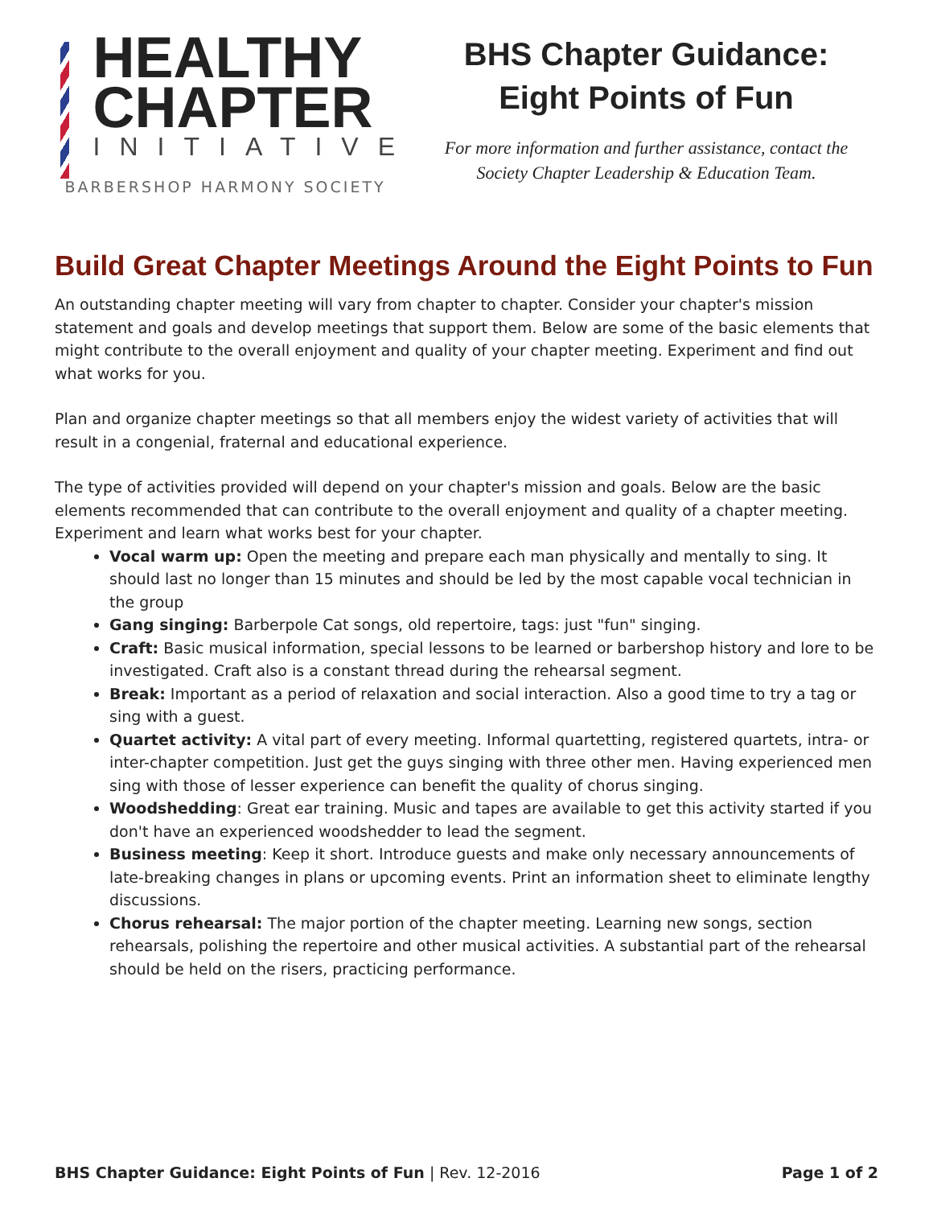HEALTHY
CHAPTER
INITIATIVE
BARBERSHOP HARMONY SOCIETY
BHS Chapter Guidance:
Eight Points of Fun
For more information and further assistance, contact the
Society Chapter Leadership & Education Team.
Build Great Chapter Meetings Around the Eight Points to Fun
An outstanding chapter meeting will vary from chapter to chapter. Consider your chapter's mission statement and goals and develop meetings that support them. Below are some of the basic elements that might contribute to the overall enjoyment and quality of your chapter meeting. Experiment and find out what works for you.
Plan and organize chapter meetings so that all members enjoy the widest variety of activities that will result in a congenial, fraternal and educational experience.
The type of activities provided will depend on your chapter's mission and goals. Below are the basic elements recommended that can contribute to the overall enjoyment and quality of a chapter meeting. Experiment and learn what works best for your chapter.
Vocal warm up: Open the meeting and prepare each man physically and mentally to sing. It should last no longer than 15 minutes and should be led by the most capable vocal technician in the group
Gang singing: Barberpole Cat songs, old repertoire, tags: just "fun" singing.
Craft: Basic musical information, special lessons to be learned or barbershop history and lore to be investigated. Craft also is a constant thread during the rehearsal segment.
Break: Important as a period of relaxation and social interaction. Also a good time to try a tag or sing with a guest.
Quartet activity: A vital part of every meeting. Informal quartetting, registered quartets, intra- or inter-chapter competition. Just get the guys singing with three other men. Having experienced men sing with those of lesser experience can benefit the quality of chorus singing.
Woodshedding: Great ear training. Music and tapes are available to get this activity started if you don't have an experienced woodshedder to lead the segment.
Business meeting: Keep it short. Introduce guests and make only necessary announcements of late-breaking changes in plans or upcoming events. Print an information sheet to eliminate lengthy discussions.
Chorus rehearsal: The major portion of the chapter meeting. Learning new songs, section rehearsals, polishing the repertoire and other musical activities. A substantial part of the rehearsal should be held on the risers, practicing performance.
BHS Chapter Guidance: Eight Points of Fun | Rev. 12-2016 Page 1 of 2